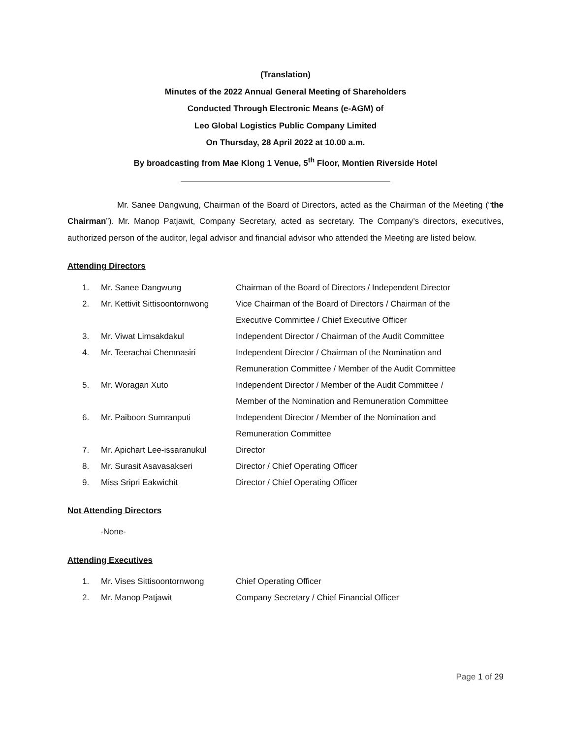(Translation)
Minutes of the 2022 Annual General Meeting of Shareholders
Conducted Through Electronic Means (e-AGM) of
Leo Global Logistics Public Company Limited
On Thursday, 28 April 2022 at 10.00 a.m.
By broadcasting from Mae Klong 1 Venue, 5<sup>th</sup> Floor, Montien Riverside Hotel
Mr. Sanee Dangwung, Chairman of the Board of Directors, acted as the Chairman of the Meeting (“the Chairman”). Mr. Manop Patjawit, Company Secretary, acted as secretary. The Company’s directors, executives, authorized person of the auditor, legal advisor and financial advisor who attended the Meeting are listed below.
Attending Directors
| 1. | Mr. Sanee Dangwung | Chairman of the Board of Directors / Independent Director |
| 2. | Mr. Kettivit Sittisoontornwong | Vice Chairman of the Board of Directors / Chairman of the Executive Committee / Chief Executive Officer |
| 3. | Mr. Viwat Limsakdakul | Independent Director / Chairman of the Audit Committee |
| 4. | Mr. Teerachai Chemnasiri | Independent Director / Chairman of the Nomination and Remuneration Committee / Member of the Audit Committee |
| 5. | Mr. Woragan Xuto | Independent Director / Member of the Audit Committee / Member of the Nomination and Remuneration Committee |
| 6. | Mr. Paiboon Sumranputi | Independent Director / Member of the Nomination and Remuneration Committee |
| 7. | Mr. Apichart Lee-issaranukul | Director |
| 8. | Mr. Surasit Asavasakseri | Director / Chief Operating Officer |
| 9. | Miss Sripri Eakwichit | Director / Chief Operating Officer |
Not Attending Directors
-None-
Attending Executives
| 1. | Mr. Vises Sittisoontornwong | Chief Operating Officer |
| 2. | Mr. Manop Patjawit | Company Secretary / Chief Financial Officer |
Page 1 of 29